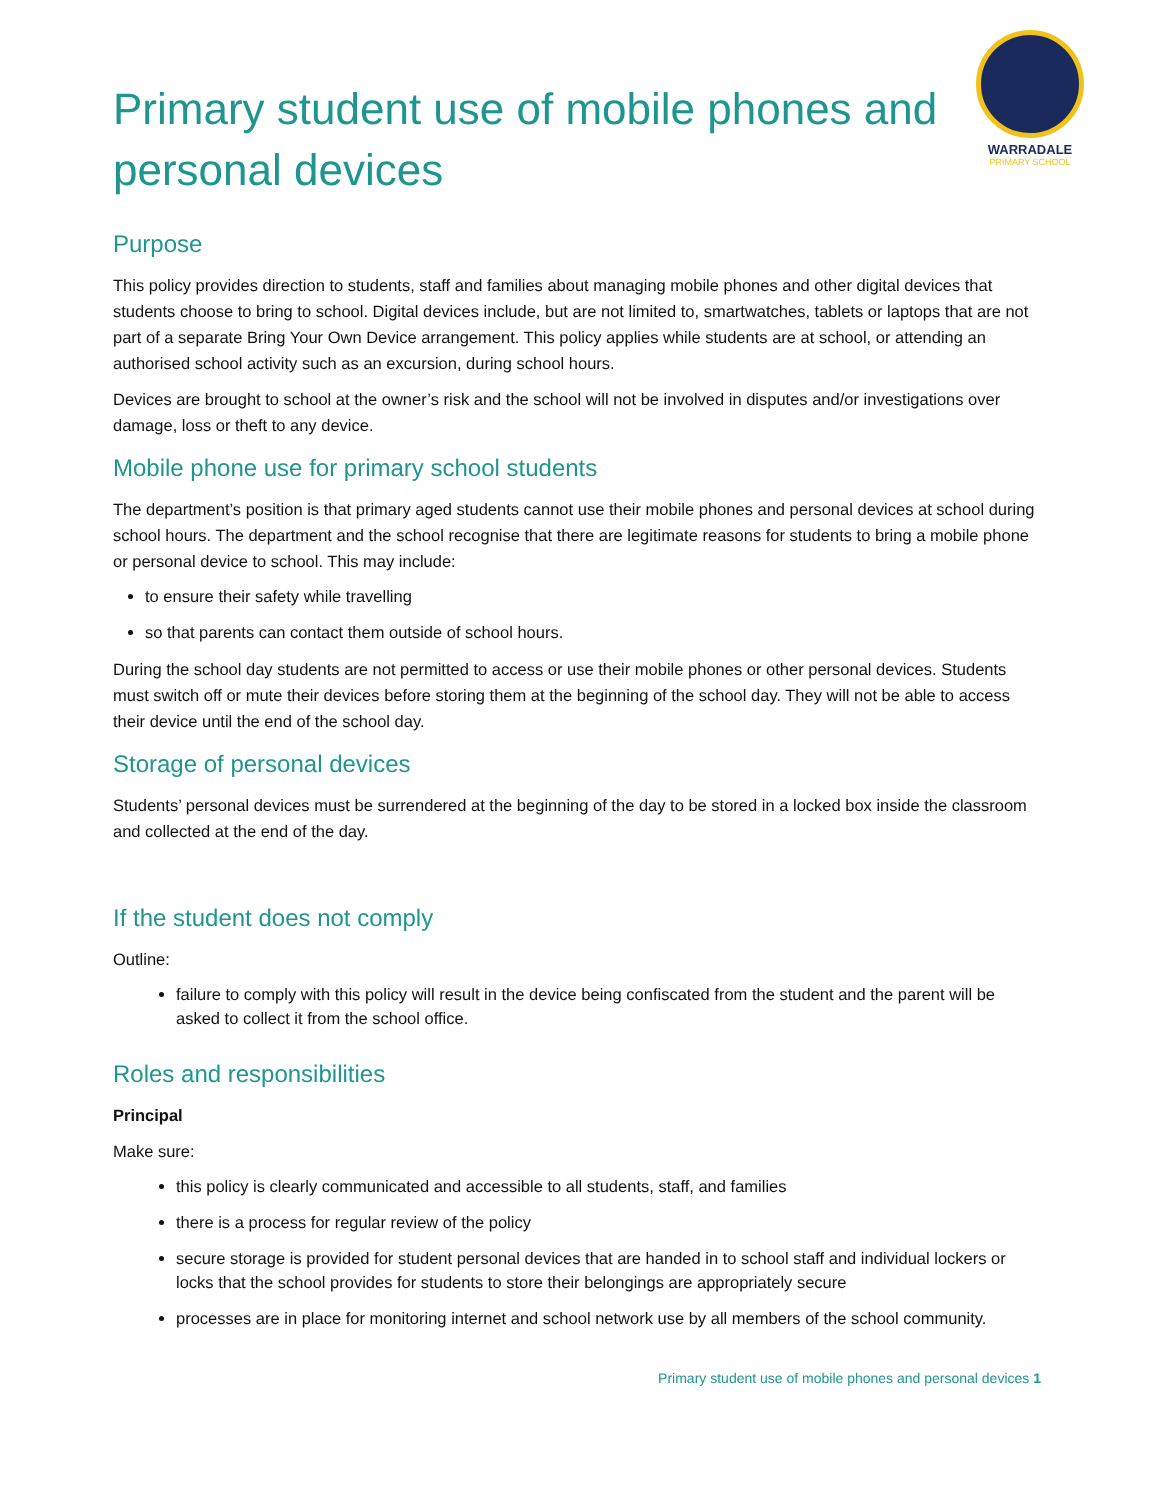WARRADALE
PRIMARY SCHOOL
Primary student use of mobile phones and personal devices
Purpose
This policy provides direction to students, staff and families about managing mobile phones and other digital devices that students choose to bring to school. Digital devices include, but are not limited to, smartwatches, tablets or laptops that are not part of a separate Bring Your Own Device arrangement. This policy applies while students are at school, or attending an authorised school activity such as an excursion, during school hours.
Devices are brought to school at the owner’s risk and the school will not be involved in disputes and/or investigations over damage, loss or theft to any device.
Mobile phone use for primary school students
The department’s position is that primary aged students cannot use their mobile phones and personal devices at school during school hours. The department and the school recognise that there are legitimate reasons for students to bring a mobile phone or personal device to school. This may include:
to ensure their safety while travelling
so that parents can contact them outside of school hours.
During the school day students are not permitted to access or use their mobile phones or other personal devices. Students must switch off or mute their devices before storing them at the beginning of the school day. They will not be able to access their device until the end of the school day.
Storage of personal devices
Students’ personal devices must be surrendered at the beginning of the day to be stored in a locked box inside the classroom and collected at the end of the day.
If the student does not comply
Outline:
failure to comply with this policy will result in the device being confiscated from the student and the parent will be asked to collect it from the school office.
Roles and responsibilities
Principal
Make sure:
this policy is clearly communicated and accessible to all students, staff, and families
there is a process for regular review of the policy
secure storage is provided for student personal devices that are handed in to school staff and individual lockers or locks that the school provides for students to store their belongings are appropriately secure
processes are in place for monitoring internet and school network use by all members of the school community.
Primary student use of mobile phones and personal devices 1